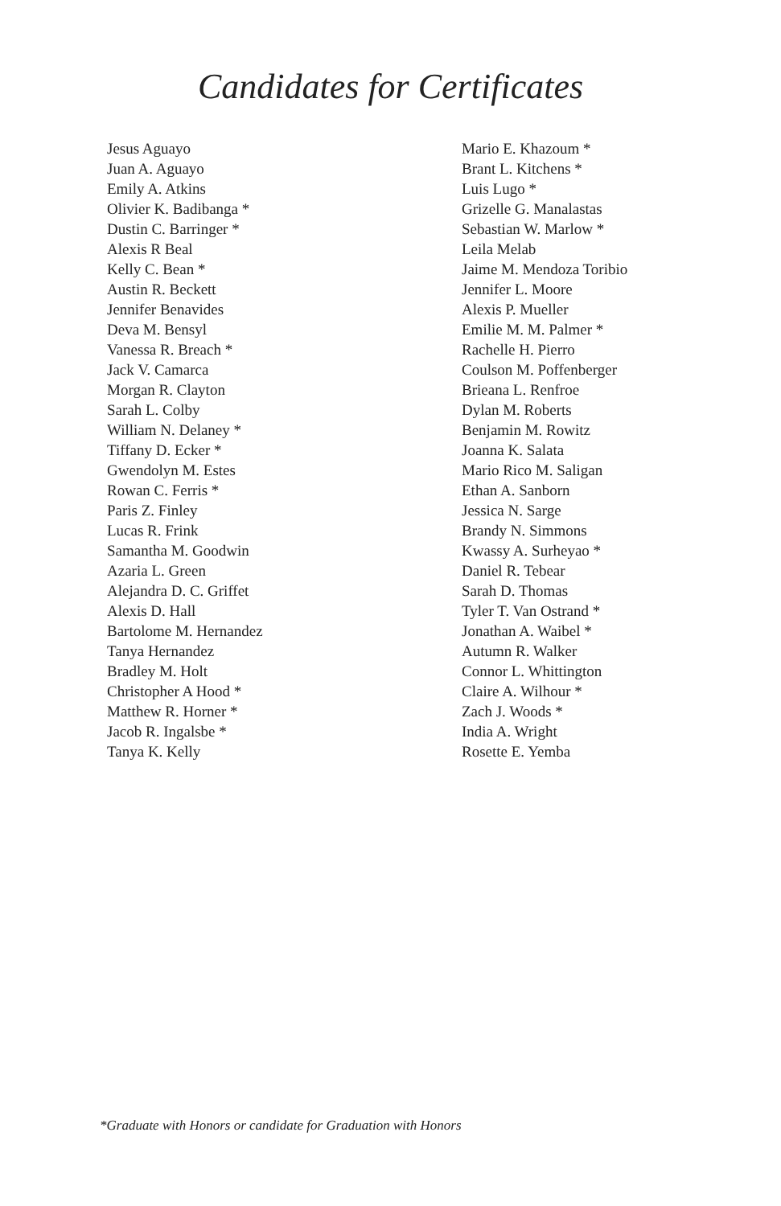Candidates for Certificates
Jesus Aguayo
Juan A. Aguayo
Emily A. Atkins
Olivier K. Badibanga *
Dustin C. Barringer *
Alexis R Beal
Kelly C. Bean *
Austin R. Beckett
Jennifer Benavides
Deva M. Bensyl
Vanessa R. Breach *
Jack V. Camarca
Morgan R. Clayton
Sarah L. Colby
William N. Delaney *
Tiffany D. Ecker *
Gwendolyn M. Estes
Rowan C. Ferris *
Paris Z. Finley
Lucas R. Frink
Samantha M. Goodwin
Azaria L. Green
Alejandra D. C. Griffet
Alexis D. Hall
Bartolome M. Hernandez
Tanya Hernandez
Bradley M. Holt
Christopher A Hood *
Matthew R. Horner *
Jacob R. Ingalsbe *
Tanya K. Kelly
Mario E. Khazoum *
Brant L. Kitchens *
Luis Lugo *
Grizelle G. Manalastas
Sebastian W. Marlow *
Leila Melab
Jaime M. Mendoza Toribio
Jennifer L. Moore
Alexis P. Mueller
Emilie M. M. Palmer *
Rachelle H. Pierro
Coulson M. Poffenberger
Brieana L. Renfroe
Dylan M. Roberts
Benjamin M. Rowitz
Joanna K. Salata
Mario Rico M. Saligan
Ethan A. Sanborn
Jessica N. Sarge
Brandy N. Simmons
Kwassy A. Surheyao *
Daniel R. Tebear
Sarah D. Thomas
Tyler T. Van Ostrand *
Jonathan A. Waibel *
Autumn R. Walker
Connor L. Whittington
Claire A. Wilhour *
Zach J. Woods *
India A. Wright
Rosette E. Yemba
*Graduate with Honors or candidate for Graduation with Honors